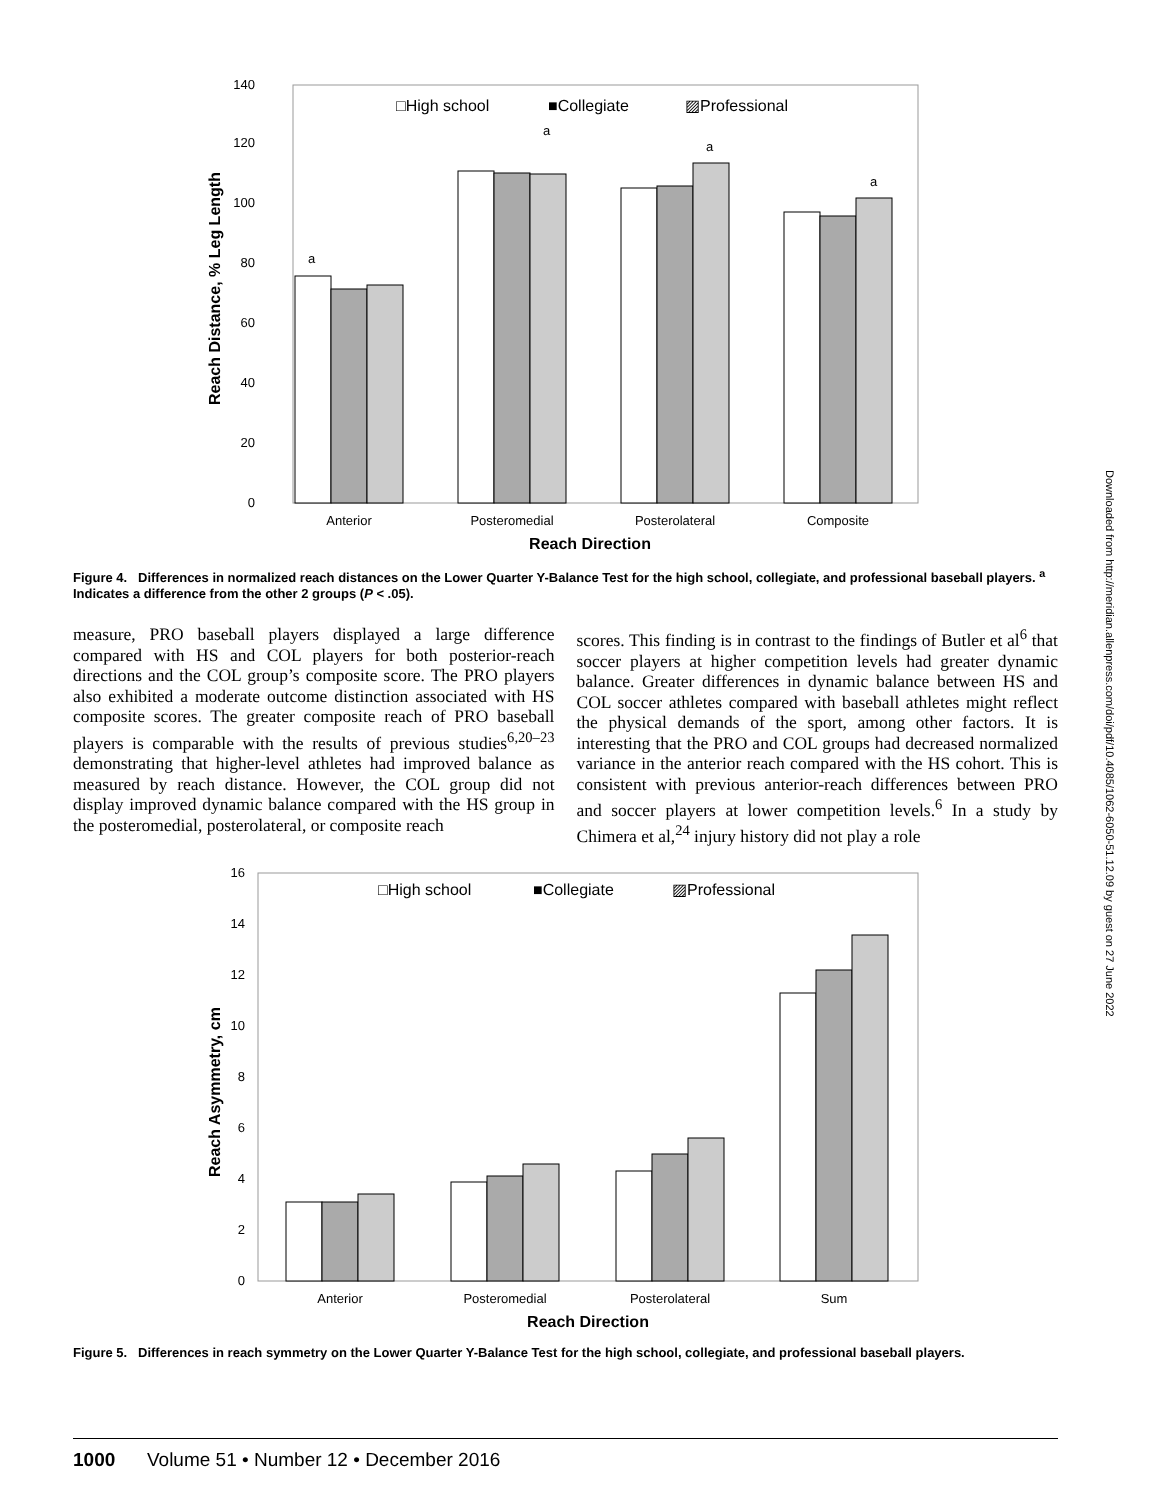Downloaded from http://meridian.allenpress.com/doi/pdf/10.4085/1062-6050-51.12.09 by guest on 27 June 2022
□High school
■Collegiate
▨Professional
0
20
40
60
80
100
120
140
a
a
a
a
Anterior
Posteromedial
Posterolateral
Composite
Reach Direction
Reach Distance, % Leg Length
Figure 4. Differences in normalized reach distances on the Lower Quarter Y-Balance Test for the high school, collegiate, and professional baseball players. <sup>a</sup> Indicates a difference from the other 2 groups (P < .05).
measure, PRO baseball players displayed a large difference compared with HS and COL players for both posterior-reach directions and the COL group’s composite score. The PRO players also exhibited a moderate outcome distinction associated with HS composite scores. The greater composite reach of PRO baseball players is comparable with the results of previous studies<sup>6,20–23</sup> demonstrating that higher-level athletes had improved balance as measured by reach distance. However, the COL group did not display improved dynamic balance compared with the HS group in the posteromedial, posterolateral, or composite reach
scores. This finding is in contrast to the findings of Butler et al<sup>6</sup> that soccer players at higher competition levels had greater dynamic balance. Greater differences in dynamic balance between HS and COL soccer athletes compared with baseball athletes might reflect the physical demands of the sport, among other factors. It is interesting that the PRO and COL groups had decreased normalized variance in the anterior reach compared with the HS cohort. This is consistent with previous anterior-reach differences between PRO and soccer players at lower competition levels.<sup>6</sup> In a study by Chimera et al,<sup>24</sup> injury history did not play a role
□High school
■Collegiate
▨Professional
0
2
4
6
8
10
12
14
16
Anterior
Posteromedial
Posterolateral
Sum
Reach Direction
Reach Asymmetry, cm
Figure 5. Differences in reach symmetry on the Lower Quarter Y-Balance Test for the high school, collegiate, and professional baseball players.
1000 Volume 51 • Number 12 • December 2016